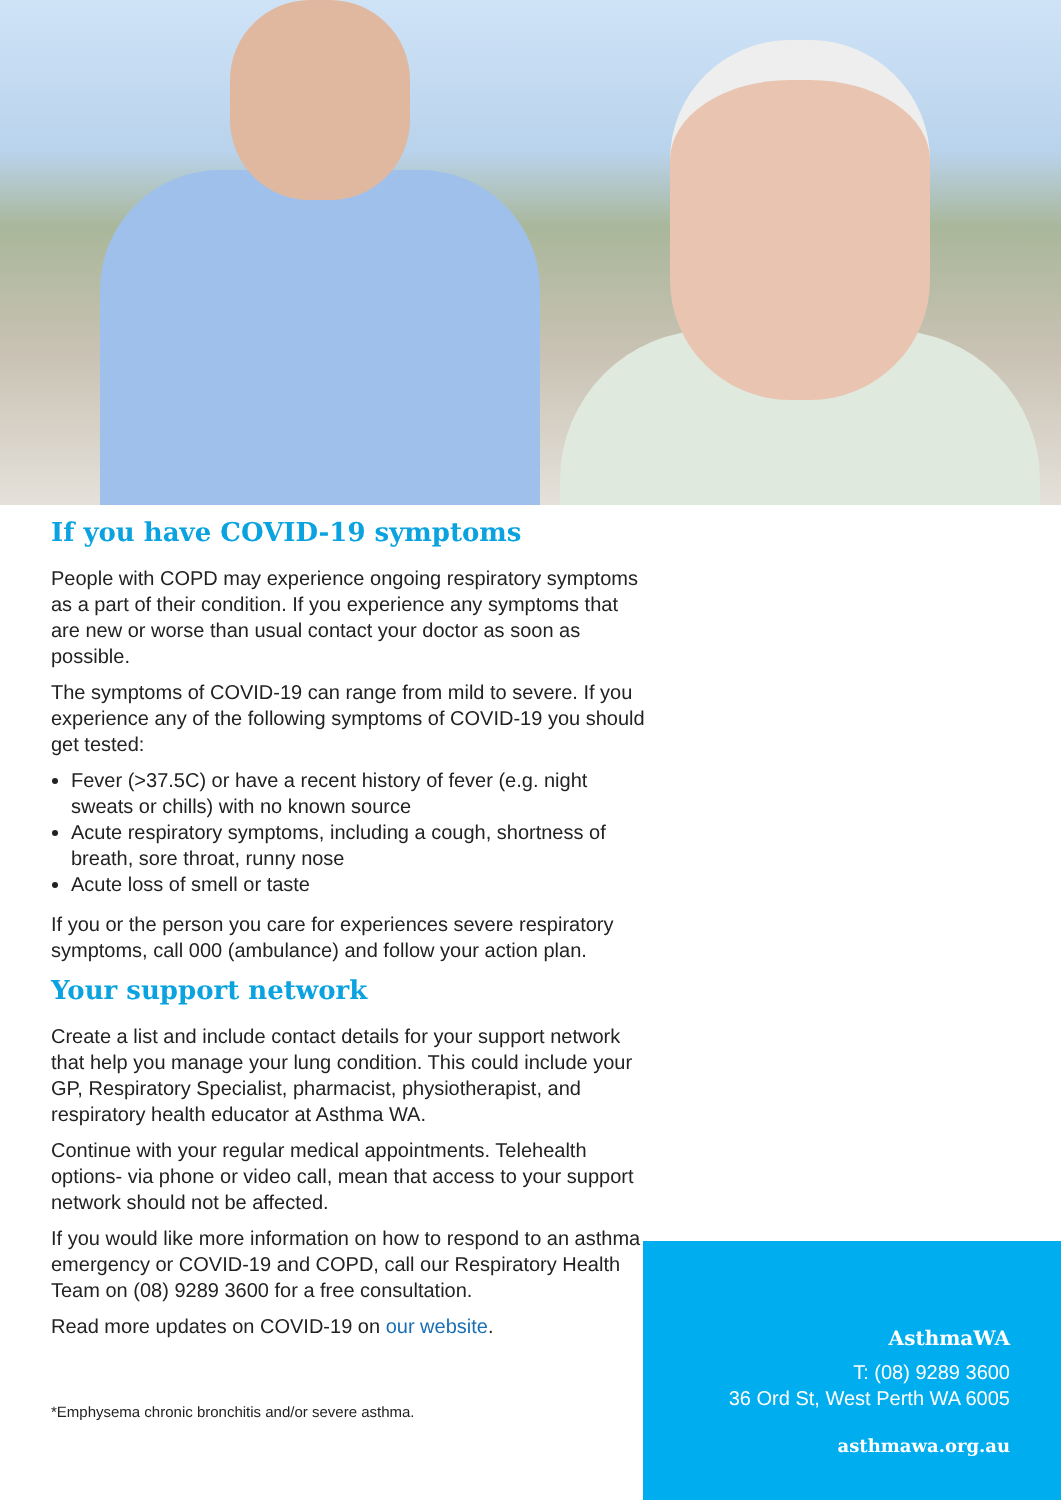If you have COVID-19 symptoms
People with COPD may experience ongoing respiratory symptoms as a part of their condition. If you experience any symptoms that are new or worse than usual contact your doctor as soon as possible.
The symptoms of COVID-19 can range from mild to severe. If you experience any of the following symptoms of COVID-19 you should get tested:
Fever (>37.5C) or have a recent history of fever (e.g. night sweats or chills) with no known source
Acute respiratory symptoms, including a cough, shortness of breath, sore throat, runny nose
Acute loss of smell or taste
If you or the person you care for experiences severe respiratory symptoms, call 000 (ambulance) and follow your action plan.
Your support network
Create a list and include contact details for your support network that help you manage your lung condition. This could include your GP, Respiratory Specialist, pharmacist, physiotherapist, and respiratory health educator at Asthma WA.
Continue with your regular medical appointments. Telehealth options- via phone or video call, mean that access to your support network should not be affected.
If you would like more information on how to respond to an asthma emergency or COVID-19 and COPD, call our Respiratory Health Team on (08) 9289 3600 for a free consultation.
Read more updates on COVID-19 on our website.
*Emphysema chronic bronchitis and/or severe asthma.
AsthmaWA
T: (08) 9289 3600
36 Ord St, West Perth WA 6005
asthmawa.org.au